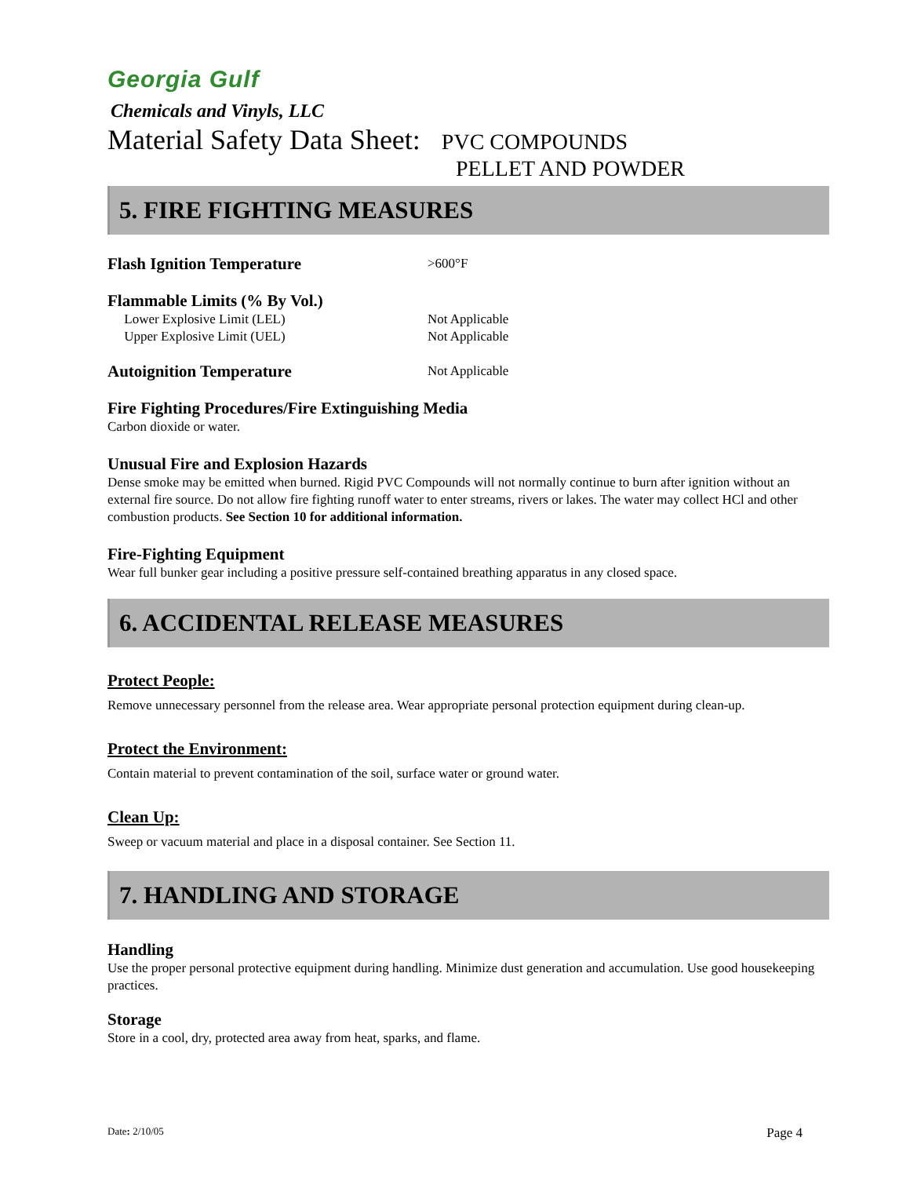Georgia Gulf
Chemicals and Vinyls, LLC
Material Safety Data Sheet: PVC COMPOUNDS
PELLET AND POWDER
5. FIRE FIGHTING MEASURES
Flash Ignition Temperature
>600°F
Flammable Limits (% By Vol.)
Lower Explosive Limit (LEL) Not Applicable
Upper Explosive Limit (UEL) Not Applicable
Autoignition Temperature
Not Applicable
Fire Fighting Procedures/Fire Extinguishing Media
Carbon dioxide or water.
Unusual Fire and Explosion Hazards
Dense smoke may be emitted when burned. Rigid PVC Compounds will not normally continue to burn after ignition without an external fire source. Do not allow fire fighting runoff water to enter streams, rivers or lakes. The water may collect HCl and other combustion products. See Section 10 for additional information.
Fire-Fighting Equipment
Wear full bunker gear including a positive pressure self-contained breathing apparatus in any closed space.
6. ACCIDENTAL RELEASE MEASURES
Protect People:
Remove unnecessary personnel from the release area. Wear appropriate personal protection equipment during clean-up.
Protect the Environment:
Contain material to prevent contamination of the soil, surface water or ground water.
Clean Up:
Sweep or vacuum material and place in a disposal container. See Section 11.
7. HANDLING AND STORAGE
Handling
Use the proper personal protective equipment during handling. Minimize dust generation and accumulation. Use good housekeeping practices.
Storage
Store in a cool, dry, protected area away from heat, sparks, and flame.
Date: 2/10/05 Page 4